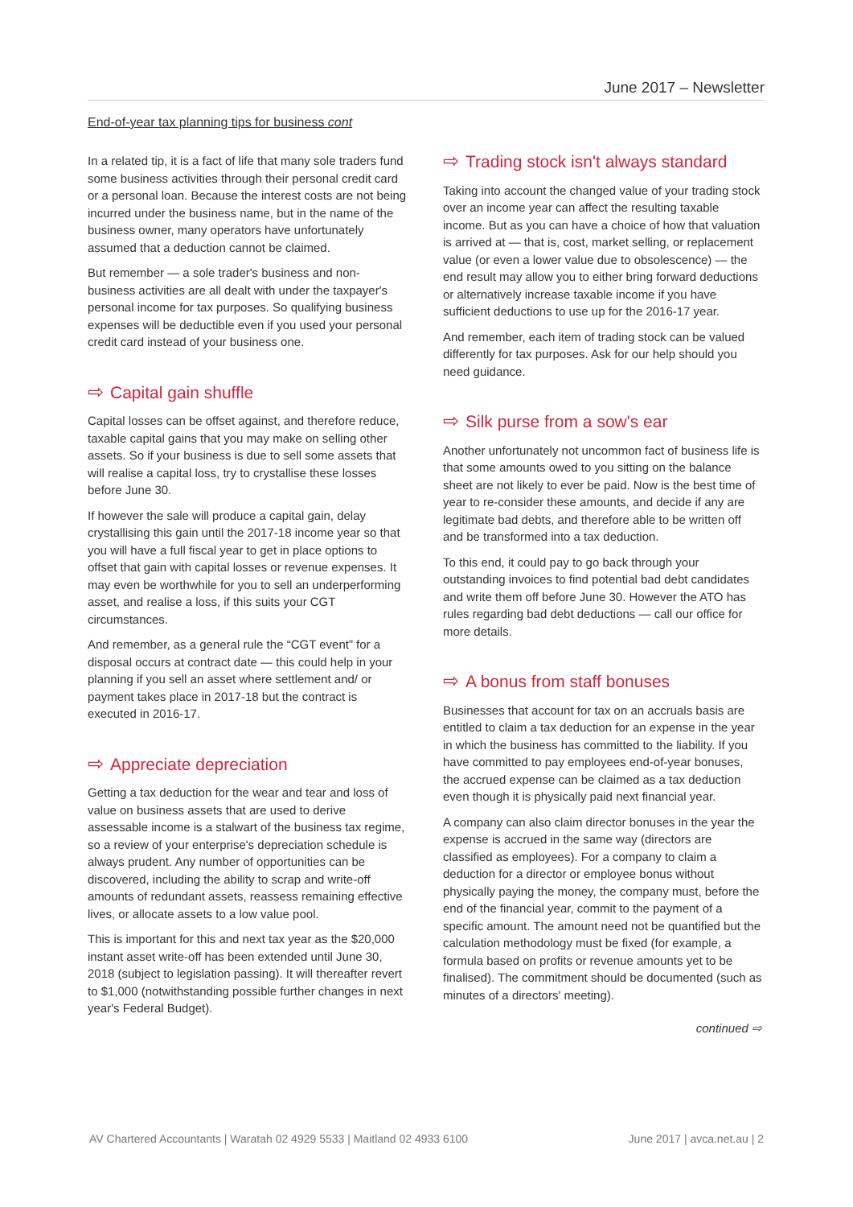June 2017 – Newsletter
End-of-year tax planning tips for business cont
In a related tip, it is a fact of life that many sole traders fund some business activities through their personal credit card or a personal loan. Because the interest costs are not being incurred under the business name, but in the name of the business owner, many operators have unfortunately assumed that a deduction cannot be claimed.
But remember — a sole trader's business and non-business activities are all dealt with under the taxpayer's personal income for tax purposes. So qualifying business expenses will be deductible even if you used your personal credit card instead of your business one.
⇨ Capital gain shuffle
Capital losses can be offset against, and therefore reduce, taxable capital gains that you may make on selling other assets. So if your business is due to sell some assets that will realise a capital loss, try to crystallise these losses before June 30.
If however the sale will produce a capital gain, delay crystallising this gain until the 2017-18 income year so that you will have a full fiscal year to get in place options to offset that gain with capital losses or revenue expenses. It may even be worthwhile for you to sell an underperforming asset, and realise a loss, if this suits your CGT circumstances.
And remember, as a general rule the “CGT event” for a disposal occurs at contract date — this could help in your planning if you sell an asset where settlement and/ or payment takes place in 2017-18 but the contract is executed in 2016-17.
⇨ Appreciate depreciation
Getting a tax deduction for the wear and tear and loss of value on business assets that are used to derive assessable income is a stalwart of the business tax regime, so a review of your enterprise's depreciation schedule is always prudent. Any number of opportunities can be discovered, including the ability to scrap and write-off amounts of redundant assets, reassess remaining effective lives, or allocate assets to a low value pool.
This is important for this and next tax year as the $20,000 instant asset write-off has been extended until June 30, 2018 (subject to legislation passing). It will thereafter revert to $1,000 (notwithstanding possible further changes in next year's Federal Budget).
⇨ Trading stock isn't always standard
Taking into account the changed value of your trading stock over an income year can affect the resulting taxable income. But as you can have a choice of how that valuation is arrived at — that is, cost, market selling, or replacement value (or even a lower value due to obsolescence) — the end result may allow you to either bring forward deductions or alternatively increase taxable income if you have sufficient deductions to use up for the 2016-17 year.
And remember, each item of trading stock can be valued differently for tax purposes. Ask for our help should you need guidance.
⇨ Silk purse from a sow's ear
Another unfortunately not uncommon fact of business life is that some amounts owed to you sitting on the balance sheet are not likely to ever be paid. Now is the best time of year to re-consider these amounts, and decide if any are legitimate bad debts, and therefore able to be written off and be transformed into a tax deduction.
To this end, it could pay to go back through your outstanding invoices to find potential bad debt candidates and write them off before June 30. However the ATO has rules regarding bad debt deductions — call our office for more details.
⇨ A bonus from staff bonuses
Businesses that account for tax on an accruals basis are entitled to claim a tax deduction for an expense in the year in which the business has committed to the liability. If you have committed to pay employees end-of-year bonuses, the accrued expense can be claimed as a tax deduction even though it is physically paid next financial year.
A company can also claim director bonuses in the year the expense is accrued in the same way (directors are classified as employees). For a company to claim a deduction for a director or employee bonus without physically paying the money, the company must, before the end of the financial year, commit to the payment of a specific amount. The amount need not be quantified but the calculation methodology must be fixed (for example, a formula based on profits or revenue amounts yet to be finalised). The commitment should be documented (such as minutes of a directors' meeting).
continued ⇨
AV Chartered Accountants | Waratah 02 4929 5533 | Maitland 02 4933 6100 June 2017 | avca.net.au | 2